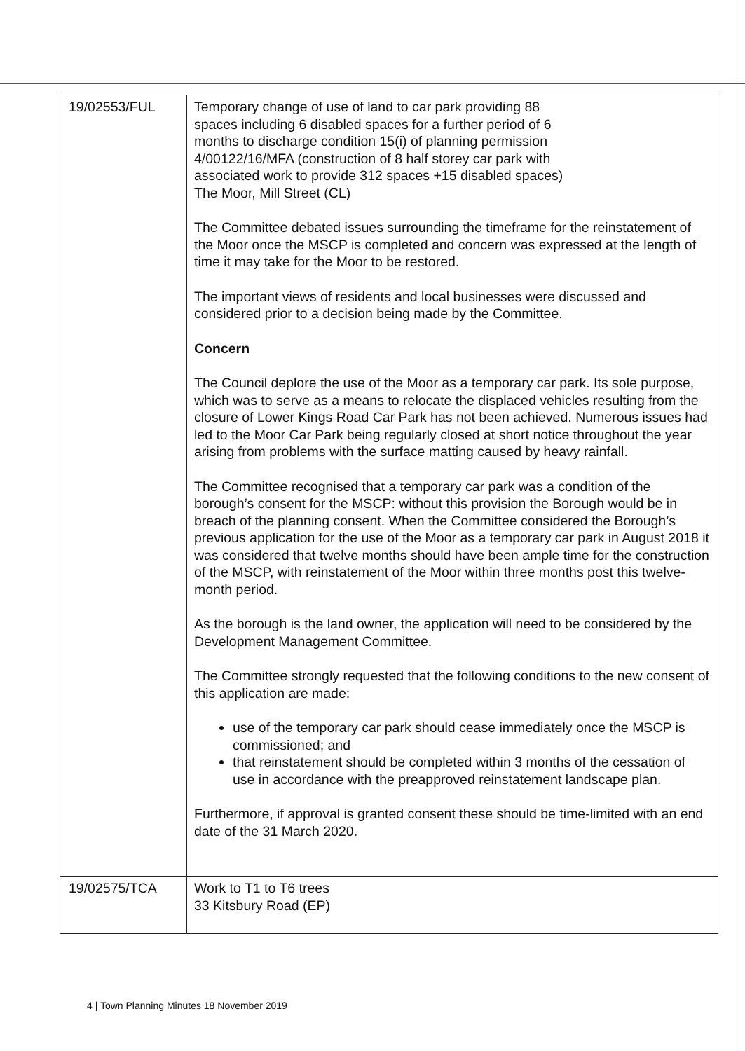| 19/02553/FUL | Temporary change of use of land to car park providing 88 spaces including 6 disabled spaces for a further period of 6 months to discharge condition 15(i) of planning permission 4/00122/16/MFA (construction of 8 half storey car park with associated work to provide 312 spaces +15 disabled spaces) The Moor, Mill Street (CL) The Committee debated issues surrounding the timeframe for the reinstatement of the Moor once the MSCP is completed and concern was expressed at the length of time it may take for the Moor to be restored. The important views of residents and local businesses were discussed and considered prior to a decision being made by the Committee. Concern The Council deplore the use of the Moor as a temporary car park. Its sole purpose, which was to serve as a means to relocate the displaced vehicles resulting from the closure of Lower Kings Road Car Park has not been achieved. Numerous issues had led to the Moor Car Park being regularly closed at short notice throughout the year arising from problems with the surface matting caused by heavy rainfall. The Committee recognised that a temporary car park was a condition of the borough’s consent for the MSCP: without this provision the Borough would be in breach of the planning consent. When the Committee considered the Borough’s previous application for the use of the Moor as a temporary car park in August 2018 it was considered that twelve months should have been ample time for the construction of the MSCP, with reinstatement of the Moor within three months post this twelve-month period. As the borough is the land owner, the application will need to be considered by the Development Management Committee. The Committee strongly requested that the following conditions to the new consent of this application are made: use of the temporary car park should cease immediately once the MSCP is commissioned; and that reinstatement should be completed within 3 months of the cessation of use in accordance with the preapproved reinstatement landscape plan. Furthermore, if approval is granted consent these should be time-limited with an end date of the 31 March 2020. |
| 19/02575/TCA | Work to T1 to T6 trees 33 Kitsbury Road (EP) |
4 | Town Planning Minutes 18 November 2019